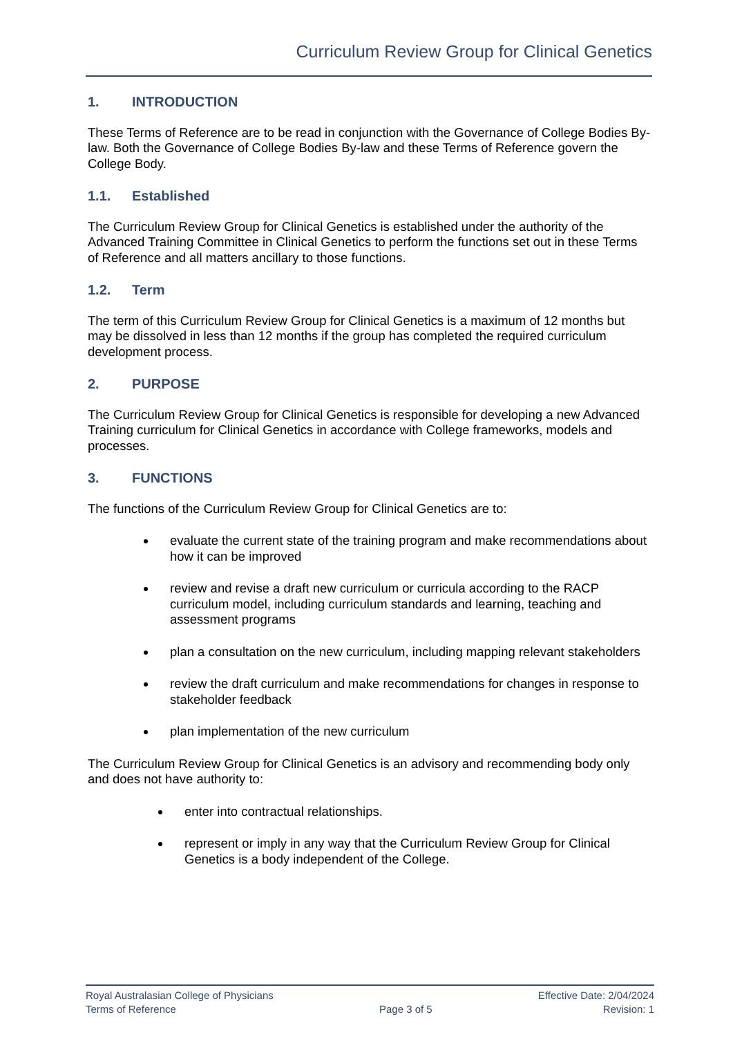Curriculum Review Group for Clinical Genetics
1. INTRODUCTION
These Terms of Reference are to be read in conjunction with the Governance of College Bodies By-law. Both the Governance of College Bodies By-law and these Terms of Reference govern the College Body.
1.1. Established
The Curriculum Review Group for Clinical Genetics is established under the authority of the Advanced Training Committee in Clinical Genetics to perform the functions set out in these Terms of Reference and all matters ancillary to those functions.
1.2. Term
The term of this Curriculum Review Group for Clinical Genetics is a maximum of 12 months but may be dissolved in less than 12 months if the group has completed the required curriculum development process.
2. PURPOSE
The Curriculum Review Group for Clinical Genetics is responsible for developing a new Advanced Training curriculum for Clinical Genetics in accordance with College frameworks, models and processes.
3. FUNCTIONS
The functions of the Curriculum Review Group for Clinical Genetics are to:
evaluate the current state of the training program and make recommendations about how it can be improved
review and revise a draft new curriculum or curricula according to the RACP curriculum model, including curriculum standards and learning, teaching and assessment programs
plan a consultation on the new curriculum, including mapping relevant stakeholders
review the draft curriculum and make recommendations for changes in response to stakeholder feedback
plan implementation of the new curriculum
The Curriculum Review Group for Clinical Genetics is an advisory and recommending body only and does not have authority to:
enter into contractual relationships.
represent or imply in any way that the Curriculum Review Group for Clinical Genetics is a body independent of the College.
Royal Australasian College of Physicians
Terms of Reference
Page 3 of 5 Effective Date: 2/04/2024
Revision: 1